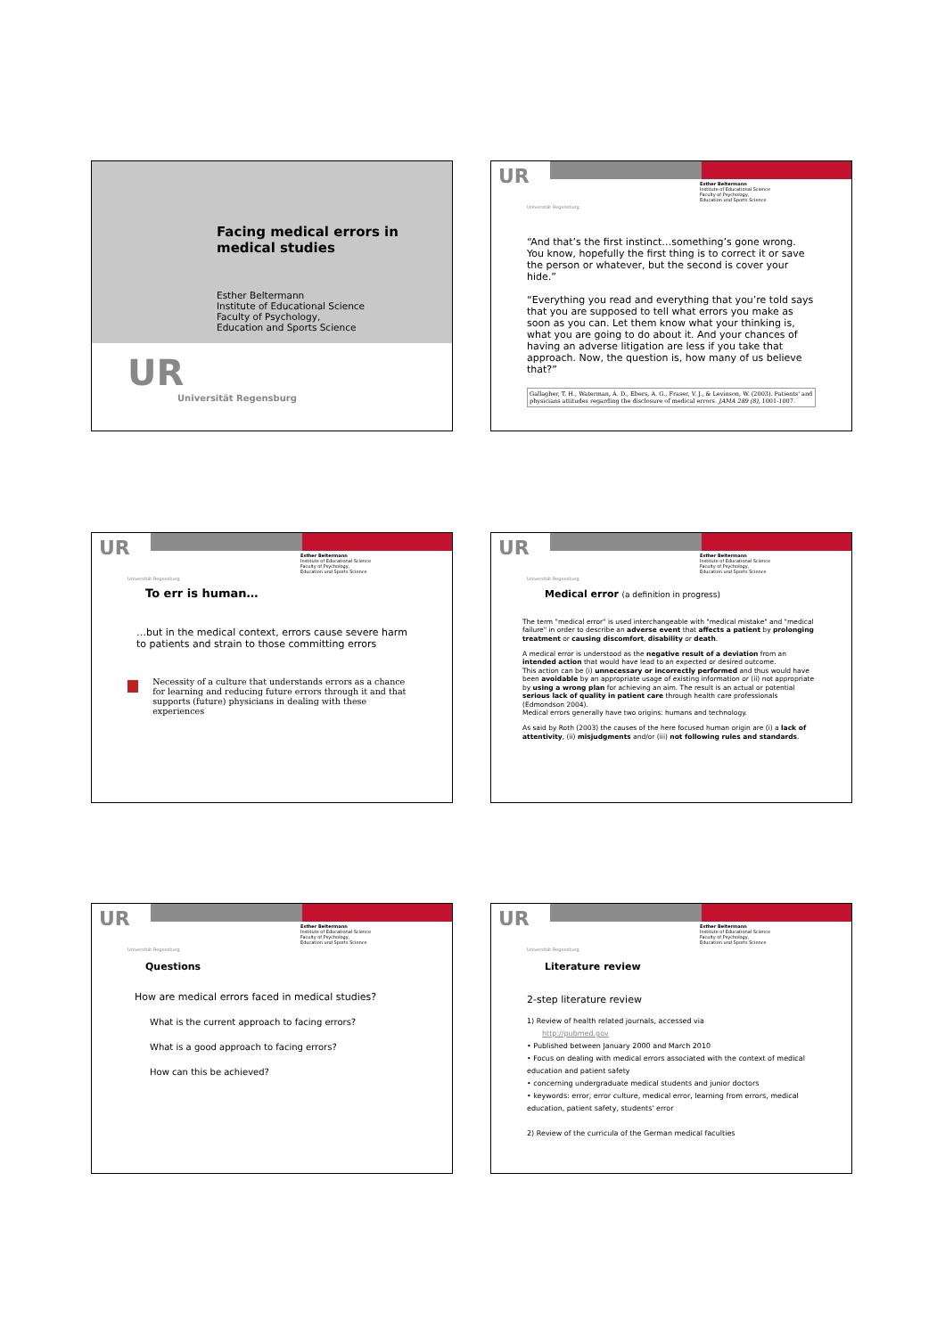Facing medical errors in
medical studies
Esther Beltermann
Institute of Educational Science
Faculty of Psychology,
Education and Sports Science
UR
Universität Regensburg
UR
Esther Beltermann
Institute of Educational Science
Faculty of Psychology,
Education und Sports Science
Universität Regensburg
“And that’s the first instinct…something’s gone wrong. You know, hopefully the first thing is to correct it or save the person or whatever, but the second is cover your hide.”
“Everything you read and everything that you’re told says that you are supposed to tell what errors you make as soon as you can. Let them know what your thinking is, what you are going to do about it. And your chances of having an adverse litigation are less if you take that approach. Now, the question is, how many of us believe that?”
Gallagher, T. H., Waterman, A. D., Ebers, A. G., Fraser, V. J., & Levinson, W. (2003). Patients' and physicians attitudes regarding the disclosure of medical errors. JAMA 289 (8), 1001-1007.
UR
Esther Beltermann
Institute of Educational Science
Faculty of Psychology,
Education und Sports Science
Universität Regensburg
To err is human…
…but in the medical context, errors cause severe harm to patients and strain to those committing errors
Necessity of a culture that understands errors as a chance for learning and reducing future errors through it and that supports (future) physicians in dealing with these experiences
UR
Esther Beltermann
Institute of Educational Science
Faculty of Psychology,
Education und Sports Science
Universität Regensburg
Medical error (a definition in progress)
The term "medical error" is used interchangeable with "medical mistake" and "medical failure" in order to describe an adverse event that affects a patient by prolonging treatment or causing discomfort, disability or death.
A medical error is understood as the negative result of a deviation from an intended action that would have lead to an expected or desired outcome.
This action can be (i) unnecessary or incorrectly performed and thus would have been avoidable by an appropriate usage of existing information or (ii) not appropriate by using a wrong plan for achieving an aim. The result is an actual or potential serious lack of quality in patient care through health care professionals (Edmondson 2004).
Medical errors generally have two origins: humans and technology.
As said by Roth (2003) the causes of the here focused human origin are (i) a lack of attentivity, (ii) misjudgments and/or (iii) not following rules and standards.
UR
Esther Beltermann
Institute of Educational Science
Faculty of Psychology,
Education und Sports Science
Universität Regensburg
Questions
How are medical errors faced in medical studies?
What is the current approach to facing errors?
What is a good approach to facing errors?
How can this be achieved?
UR
Esther Beltermann
Institute of Educational Science
Faculty of Psychology,
Education und Sports Science
Universität Regensburg
Literature review
2-step literature review
1) Review of health related journals, accessed via
http://pubmed.gov
• Published between January 2000 and March 2010
• Focus on dealing with medical errors associated with the context of medical education and patient safety
• concerning undergraduate medical students and junior doctors
• keywords: error, error culture, medical error, learning from errors, medical education, patient safety, students' error
2) Review of the curricula of the German medical faculties